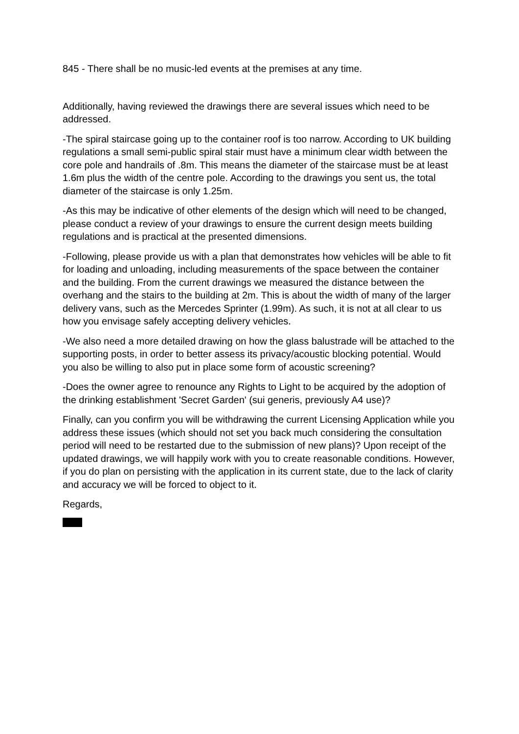845 - There shall be no music-led events at the premises at any time.
Additionally, having reviewed the drawings there are several issues which need to be addressed.
-The spiral staircase going up to the container roof is too narrow. According to UK building regulations a small semi-public spiral stair must have a minimum clear width between the core pole and handrails of .8m. This means the diameter of the staircase must be at least 1.6m plus the width of the centre pole. According to the drawings you sent us, the total diameter of the staircase is only 1.25m.
-As this may be indicative of other elements of the design which will need to be changed, please conduct a review of your drawings to ensure the current design meets building regulations and is practical at the presented dimensions.
-Following, please provide us with a plan that demonstrates how vehicles will be able to fit for loading and unloading, including measurements of the space between the container and the building. From the current drawings we measured the distance between the overhang and the stairs to the building at 2m. This is about the width of many of the larger delivery vans, such as the Mercedes Sprinter (1.99m). As such, it is not at all clear to us how you envisage safely accepting delivery vehicles.
-We also need a more detailed drawing on how the glass balustrade will be attached to the supporting posts, in order to better assess its privacy/acoustic blocking potential. Would you also be willing to also put in place some form of acoustic screening?
-Does the owner agree to renounce any Rights to Light to be acquired by the adoption of the drinking establishment 'Secret Garden' (sui generis, previously A4 use)?
Finally, can you confirm you will be withdrawing the current Licensing Application while you address these issues (which should not set you back much considering the consultation period will need to be restarted due to the submission of new plans)? Upon receipt of the updated drawings, we will happily work with you to create reasonable conditions. However, if you do plan on persisting with the application in its current state, due to the lack of clarity and accuracy we will be forced to object to it.
Regards,